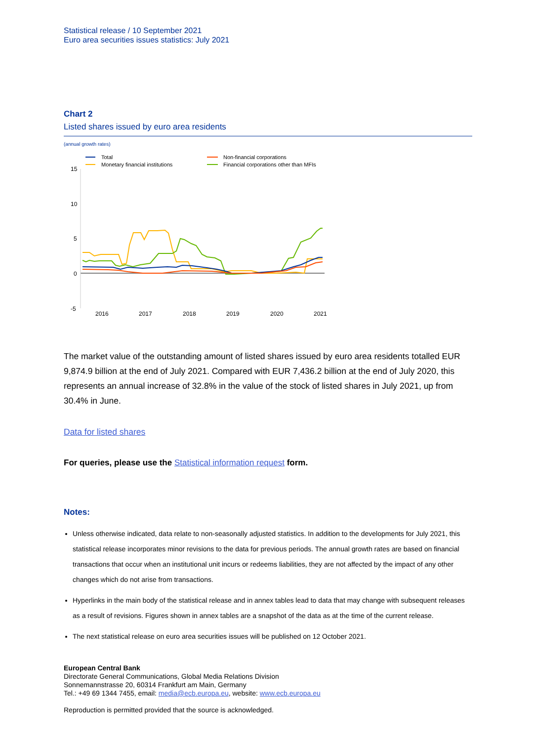Statistical release / 10 September 2021
Euro area securities issues statistics: July 2021
Chart 2
Listed shares issued by euro area residents
(annual growth rates)
Total
Monetary financial institutions
Non-financial corporations
Financial corporations other than MFIs
15
10
5
0
-5
2016
2017
2018
2019
2020
2021
The market value of the outstanding amount of listed shares issued by euro area residents totalled EUR 9,874.9 billion at the end of July 2021. Compared with EUR 7,436.2 billion at the end of July 2020, this represents an annual increase of 32.8% in the value of the stock of listed shares in July 2021, up from 30.4% in June.
Data for listed shares
For queries, please use the Statistical information request form.
Notes:
Unless otherwise indicated, data relate to non-seasonally adjusted statistics. In addition to the developments for July 2021, this statistical release incorporates minor revisions to the data for previous periods. The annual growth rates are based on financial transactions that occur when an institutional unit incurs or redeems liabilities, they are not affected by the impact of any other changes which do not arise from transactions.
Hyperlinks in the main body of the statistical release and in annex tables lead to data that may change with subsequent releases as a result of revisions. Figures shown in annex tables are a snapshot of the data as at the time of the current release.
The next statistical release on euro area securities issues will be published on 12 October 2021.
European Central Bank
Directorate General Communications, Global Media Relations Division
Sonnemannstrasse 20, 60314 Frankfurt am Main, Germany
Tel.: +49 69 1344 7455, email: media@ecb.europa.eu, website: www.ecb.europa.eu
Reproduction is permitted provided that the source is acknowledged.